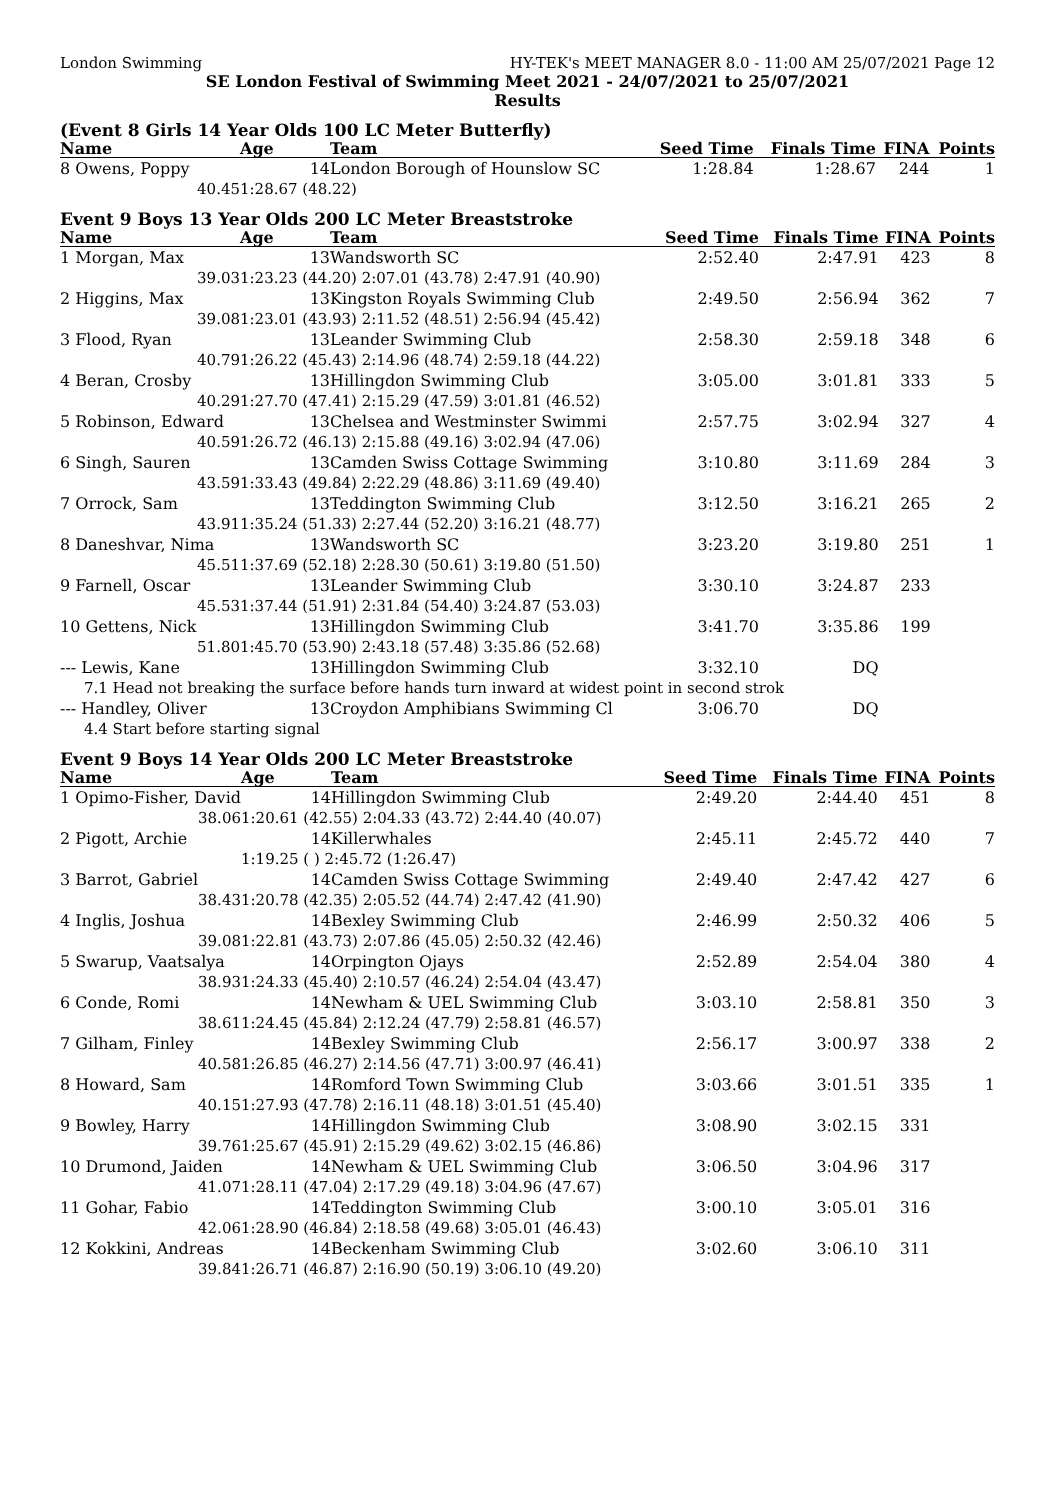London Swimming HY-TEK's MEET MANAGER 8.0 - 11:00 AM 25/07/2021 Page 12
SE London Festival of Swimming Meet 2021 - 24/07/2021 to 25/07/2021
Results
(Event 8 Girls 14 Year Olds 100 LC Meter Butterfly)
| Name | Age | Team | Seed Time | Finals Time | FINA | Points |
| --- | --- | --- | --- | --- | --- | --- |
| 8 Owens, Poppy | 14 | London Borough of Hounslow SC | 1:28.84 | 1:28.67 | 244 | 1 |
| 40.45 | 1:28.67 (48.22) | | | | | |
Event 9 Boys 13 Year Olds 200 LC Meter Breaststroke
| Name | Age | Team | Seed Time | Finals Time | FINA | Points |
| --- | --- | --- | --- | --- | --- | --- |
| 1 Morgan, Max | 13 | Wandsworth SC | 2:52.40 | 2:47.91 | 423 | 8 |
| 39.03 | 1:23.23 (44.20) 2:07.01 (43.78) 2:47.91 (40.90) | | | | | |
| 2 Higgins, Max | 13 | Kingston Royals Swimming Club | 2:49.50 | 2:56.94 | 362 | 7 |
| 39.08 | 1:23.01 (43.93) 2:11.52 (48.51) 2:56.94 (45.42) | | | | | |
| 3 Flood, Ryan | 13 | Leander Swimming Club | 2:58.30 | 2:59.18 | 348 | 6 |
| 40.79 | 1:26.22 (45.43) 2:14.96 (48.74) 2:59.18 (44.22) | | | | | |
| 4 Beran, Crosby | 13 | Hillingdon Swimming Club | 3:05.00 | 3:01.81 | 333 | 5 |
| 40.29 | 1:27.70 (47.41) 2:15.29 (47.59) 3:01.81 (46.52) | | | | | |
| 5 Robinson, Edward | 13 | Chelsea and Westminster Swimmi | 2:57.75 | 3:02.94 | 327 | 4 |
| 40.59 | 1:26.72 (46.13) 2:15.88 (49.16) 3:02.94 (47.06) | | | | | |
| 6 Singh, Sauren | 13 | Camden Swiss Cottage Swimming | 3:10.80 | 3:11.69 | 284 | 3 |
| 43.59 | 1:33.43 (49.84) 2:22.29 (48.86) 3:11.69 (49.40) | | | | | |
| 7 Orrock, Sam | 13 | Teddington Swimming Club | 3:12.50 | 3:16.21 | 265 | 2 |
| 43.91 | 1:35.24 (51.33) 2:27.44 (52.20) 3:16.21 (48.77) | | | | | |
| 8 Daneshvar, Nima | 13 | Wandsworth SC | 3:23.20 | 3:19.80 | 251 | 1 |
| 45.51 | 1:37.69 (52.18) 2:28.30 (50.61) 3:19.80 (51.50) | | | | | |
| 9 Farnell, Oscar | 13 | Leander Swimming Club | 3:30.10 | 3:24.87 | 233 | |
| 45.53 | 1:37.44 (51.91) 2:31.84 (54.40) 3:24.87 (53.03) | | | | | |
| 10 Gettens, Nick | 13 | Hillingdon Swimming Club | 3:41.70 | 3:35.86 | 199 | |
| 51.80 | 1:45.70 (53.90) 2:43.18 (57.48) 3:35.86 (52.68) | | | | | |
| --- Lewis, Kane | 13 | Hillingdon Swimming Club | 3:32.10 | DQ | | |
| 7.1 Head not breaking the surface before hands turn inward at widest point in second strok | | | | | | |
| --- Handley, Oliver | 13 | Croydon Amphibians Swimming Cl | 3:06.70 | DQ | | |
| 4.4 Start before starting signal | | | | | | |
Event 9 Boys 14 Year Olds 200 LC Meter Breaststroke
| Name | Age | Team | Seed Time | Finals Time | FINA | Points |
| --- | --- | --- | --- | --- | --- | --- |
| 1 Opimo-Fisher, David | 14 | Hillingdon Swimming Club | 2:49.20 | 2:44.40 | 451 | 8 |
| 38.06 | 1:20.61 (42.55) 2:04.33 (43.72) 2:44.40 (40.07) | | | | | |
| 2 Pigott, Archie | 14 | Killerwhales | 2:45.11 | 2:45.72 | 440 | 7 |
| | 1:19.25 ( ) 2:45.72 (1:26.47) | | | | | |
| 3 Barrot, Gabriel | 14 | Camden Swiss Cottage Swimming | 2:49.40 | 2:47.42 | 427 | 6 |
| 38.43 | 1:20.78 (42.35) 2:05.52 (44.74) 2:47.42 (41.90) | | | | | |
| 4 Inglis, Joshua | 14 | Bexley Swimming Club | 2:46.99 | 2:50.32 | 406 | 5 |
| 39.08 | 1:22.81 (43.73) 2:07.86 (45.05) 2:50.32 (42.46) | | | | | |
| 5 Swarup, Vaatsalya | 14 | Orpington Ojays | 2:52.89 | 2:54.04 | 380 | 4 |
| 38.93 | 1:24.33 (45.40) 2:10.57 (46.24) 2:54.04 (43.47) | | | | | |
| 6 Conde, Romi | 14 | Newham & UEL Swimming Club | 3:03.10 | 2:58.81 | 350 | 3 |
| 38.61 | 1:24.45 (45.84) 2:12.24 (47.79) 2:58.81 (46.57) | | | | | |
| 7 Gilham, Finley | 14 | Bexley Swimming Club | 2:56.17 | 3:00.97 | 338 | 2 |
| 40.58 | 1:26.85 (46.27) 2:14.56 (47.71) 3:00.97 (46.41) | | | | | |
| 8 Howard, Sam | 14 | Romford Town Swimming Club | 3:03.66 | 3:01.51 | 335 | 1 |
| 40.15 | 1:27.93 (47.78) 2:16.11 (48.18) 3:01.51 (45.40) | | | | | |
| 9 Bowley, Harry | 14 | Hillingdon Swimming Club | 3:08.90 | 3:02.15 | 331 | |
| 39.76 | 1:25.67 (45.91) 2:15.29 (49.62) 3:02.15 (46.86) | | | | | |
| 10 Drumond, Jaiden | 14 | Newham & UEL Swimming Club | 3:06.50 | 3:04.96 | 317 | |
| 41.07 | 1:28.11 (47.04) 2:17.29 (49.18) 3:04.96 (47.67) | | | | | |
| 11 Gohar, Fabio | 14 | Teddington Swimming Club | 3:00.10 | 3:05.01 | 316 | |
| 42.06 | 1:28.90 (46.84) 2:18.58 (49.68) 3:05.01 (46.43) | | | | | |
| 12 Kokkini, Andreas | 14 | Beckenham Swimming Club | 3:02.60 | 3:06.10 | 311 | |
| 39.84 | 1:26.71 (46.87) 2:16.90 (50.19) 3:06.10 (49.20) | | | | | |